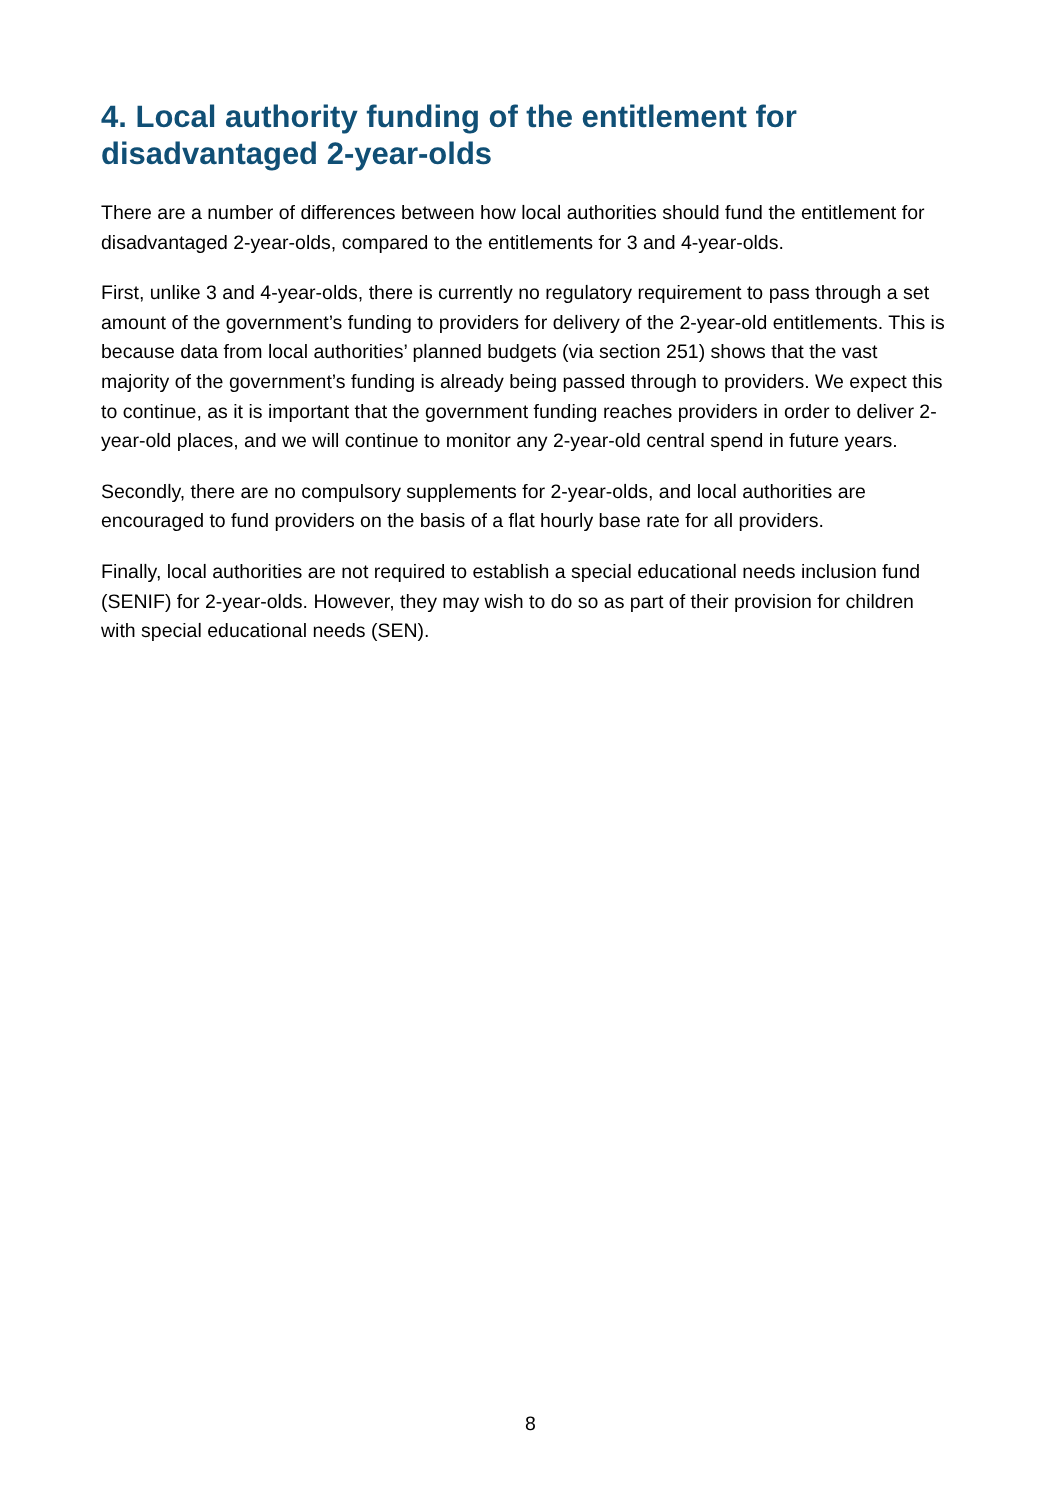4. Local authority funding of the entitlement for disadvantaged 2-year-olds
There are a number of differences between how local authorities should fund the entitlement for disadvantaged 2-year-olds, compared to the entitlements for 3 and 4-year-olds.
First, unlike 3 and 4-year-olds, there is currently no regulatory requirement to pass through a set amount of the government’s funding to providers for delivery of the 2-year-old entitlements. This is because data from local authorities’ planned budgets (via section 251) shows that the vast majority of the government’s funding is already being passed through to providers. We expect this to continue, as it is important that the government funding reaches providers in order to deliver 2-year-old places, and we will continue to monitor any 2-year-old central spend in future years.
Secondly, there are no compulsory supplements for 2-year-olds, and local authorities are encouraged to fund providers on the basis of a flat hourly base rate for all providers.
Finally, local authorities are not required to establish a special educational needs inclusion fund (SENIF) for 2-year-olds. However, they may wish to do so as part of their provision for children with special educational needs (SEN).
8